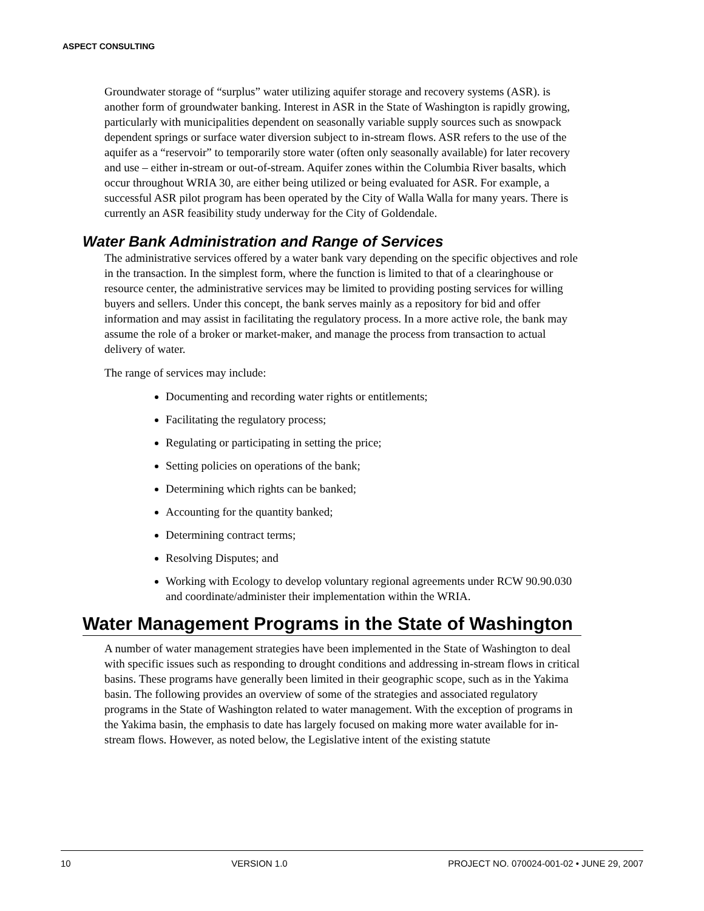ASPECT CONSULTING
Groundwater storage of “surplus” water utilizing aquifer storage and recovery systems (ASR). is another form of groundwater banking. Interest in ASR in the State of Washington is rapidly growing, particularly with municipalities dependent on seasonally variable supply sources such as snowpack dependent springs or surface water diversion subject to in-stream flows. ASR refers to the use of the aquifer as a “reservoir” to temporarily store water (often only seasonally available) for later recovery and use – either in-stream or out-of-stream. Aquifer zones within the Columbia River basalts, which occur throughout WRIA 30, are either being utilized or being evaluated for ASR. For example, a successful ASR pilot program has been operated by the City of Walla Walla for many years. There is currently an ASR feasibility study underway for the City of Goldendale.
Water Bank Administration and Range of Services
The administrative services offered by a water bank vary depending on the specific objectives and role in the transaction. In the simplest form, where the function is limited to that of a clearinghouse or resource center, the administrative services may be limited to providing posting services for willing buyers and sellers. Under this concept, the bank serves mainly as a repository for bid and offer information and may assist in facilitating the regulatory process. In a more active role, the bank may assume the role of a broker or market-maker, and manage the process from transaction to actual delivery of water.
The range of services may include:
Documenting and recording water rights or entitlements;
Facilitating the regulatory process;
Regulating or participating in setting the price;
Setting policies on operations of the bank;
Determining which rights can be banked;
Accounting for the quantity banked;
Determining contract terms;
Resolving Disputes; and
Working with Ecology to develop voluntary regional agreements under RCW 90.90.030 and coordinate/administer their implementation within the WRIA.
Water Management Programs in the State of Washington
A number of water management strategies have been implemented in the State of Washington to deal with specific issues such as responding to drought conditions and addressing in-stream flows in critical basins. These programs have generally been limited in their geographic scope, such as in the Yakima basin. The following provides an overview of some of the strategies and associated regulatory programs in the State of Washington related to water management. With the exception of programs in the Yakima basin, the emphasis to date has largely focused on making more water available for in-stream flows. However, as noted below, the Legislative intent of the existing statute
10 VERSION 1.0 PROJECT NO. 070024-001-02 • JUNE 29, 2007